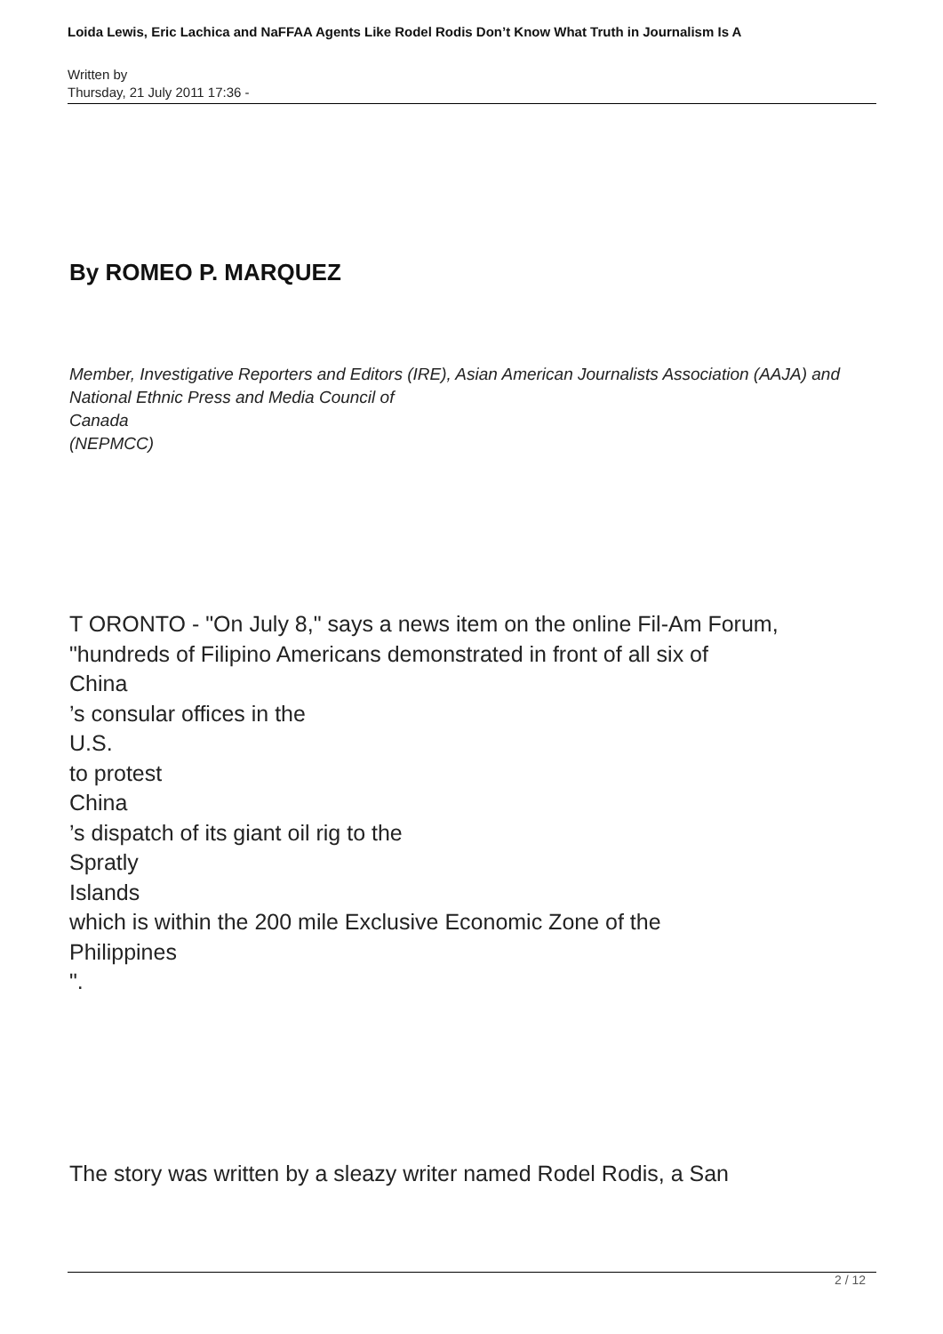Loida Lewis, Eric Lachica and NaFFAA Agents Like Rodel Rodis Don’t Know What Truth in Journalism Is A
Written by
Thursday, 21 July 2011 17:36 -
By ROMEO P. MARQUEZ
Member, Investigative Reporters and Editors (IRE), Asian American Journalists Association (AAJA) and National Ethnic Press and Media Council of
Canada
(NEPMCC)
T ORONTO - "On July 8," says a news item on the online Fil-Am Forum,
"hundreds of Filipino Americans demonstrated in front of all six of
China
’s consular offices in the
U.S.
to protest
China
’s dispatch of its giant oil rig to the
Spratly
Islands
which is within the 200 mile Exclusive Economic Zone of the
Philippines
".
The story was written by a sleazy writer named Rodel Rodis, a San
2 / 12